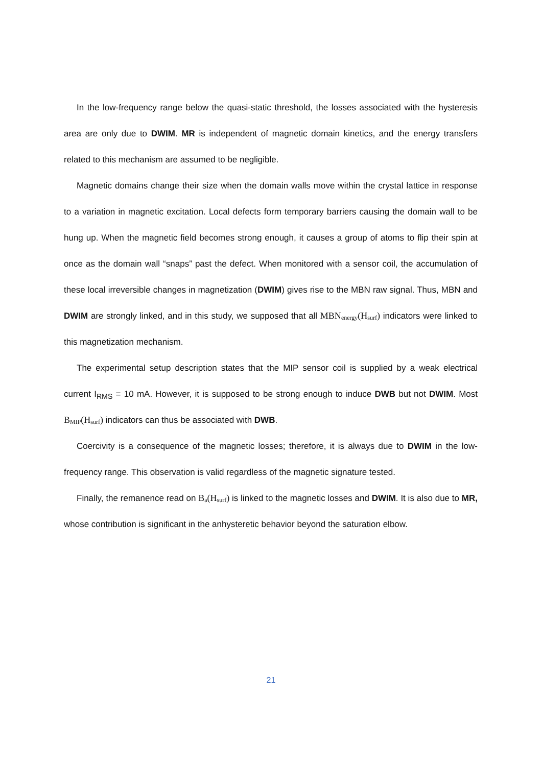In the low-frequency range below the quasi-static threshold, the losses associated with the hysteresis area are only due to DWIM. MR is independent of magnetic domain kinetics, and the energy transfers related to this mechanism are assumed to be negligible.
Magnetic domains change their size when the domain walls move within the crystal lattice in response to a variation in magnetic excitation. Local defects form temporary barriers causing the domain wall to be hung up. When the magnetic field becomes strong enough, it causes a group of atoms to flip their spin at once as the domain wall “snaps” past the defect. When monitored with a sensor coil, the accumulation of these local irreversible changes in magnetization (DWIM) gives rise to the MBN raw signal. Thus, MBN and DWIM are strongly linked, and in this study, we supposed that all MBN<sub>energy</sub>(H<sub>surf</sub>) indicators were linked to this magnetization mechanism.
The experimental setup description states that the MIP sensor coil is supplied by a weak electrical current I<sub>RMS</sub> = 10 mA. However, it is supposed to be strong enough to induce DWB but not DWIM. Most B<sub>MIP</sub>(H<sub>surf</sub>) indicators can thus be associated with DWB.
Coercivity is a consequence of the magnetic losses; therefore, it is always due to DWIM in the low-frequency range. This observation is valid regardless of the magnetic signature tested.
Finally, the remanence read on B<sub>a</sub>(H<sub>surf</sub>) is linked to the magnetic losses and DWIM. It is also due to MR, whose contribution is significant in the anhysteretic behavior beyond the saturation elbow.
21